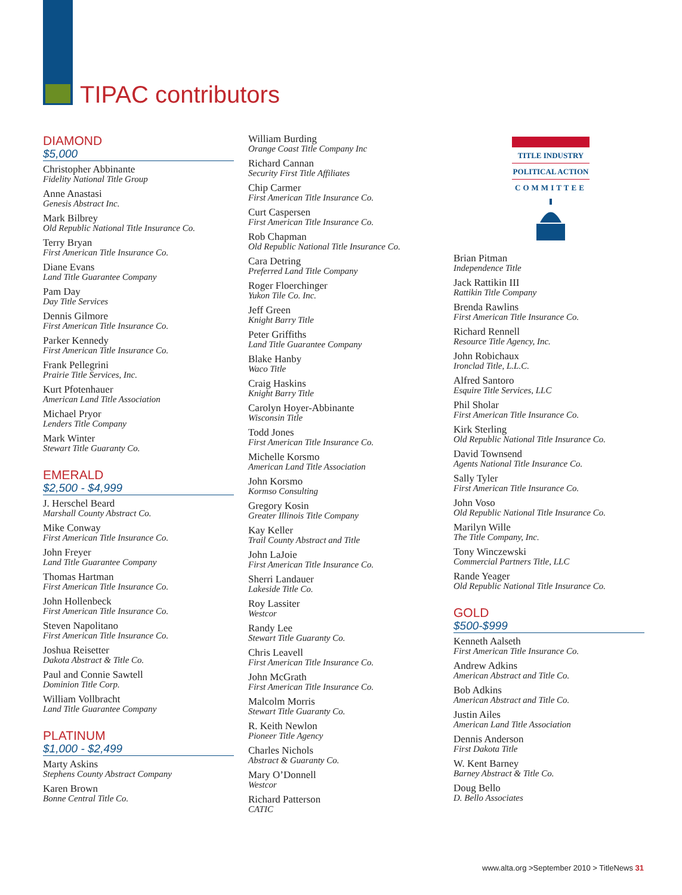TIPAC contributors
DIAMOND
$5,000
Christopher Abbinante
Fidelity National Title Group
Anne Anastasi
Genesis Abstract Inc.
Mark Bilbrey
Old Republic National Title Insurance Co.
Terry Bryan
First American Title Insurance Co.
Diane Evans
Land Title Guarantee Company
Pam Day
Day Title Services
Dennis Gilmore
First American Title Insurance Co.
Parker Kennedy
First American Title Insurance Co.
Frank Pellegrini
Prairie Title Services, Inc.
Kurt Pfotenhauer
American Land Title Association
Michael Pryor
Lenders Title Company
Mark Winter
Stewart Title Guaranty Co.
EMERALD
$2,500 - $4,999
J. Herschel Beard
Marshall County Abstract Co.
Mike Conway
First American Title Insurance Co.
John Freyer
Land Title Guarantee Company
Thomas Hartman
First American Title Insurance Co.
John Hollenbeck
First American Title Insurance Co.
Steven Napolitano
First American Title Insurance Co.
Joshua Reisetter
Dakota Abstract & Title Co.
Paul and Connie Sawtell
Dominion Title Corp.
William Vollbracht
Land Title Guarantee Company
PLATINUM
$1,000 - $2,499
Marty Askins
Stephens County Abstract Company
Karen Brown
Bonne Central Title Co.
William Burding
Orange Coast Title Company Inc
Richard Cannan
Security First Title Affiliates
Chip Carmer
First American Title Insurance Co.
Curt Caspersen
First American Title Insurance Co.
Rob Chapman
Old Republic National Title Insurance Co.
Cara Detring
Preferred Land Title Company
Roger Floerchinger
Yukon Tile Co. Inc.
Jeff Green
Knight Barry Title
Peter Griffiths
Land Title Guarantee Company
Blake Hanby
Waco Title
Craig Haskins
Knight Barry Title
Carolyn Hoyer-Abbinante
Wisconsin Title
Todd Jones
First American Title Insurance Co.
Michelle Korsmo
American Land Title Association
John Korsmo
Kormso Consulting
Gregory Kosin
Greater Illinois Title Company
Kay Keller
Trail County Abstract and Title
John LaJoie
First American Title Insurance Co.
Sherri Landauer
Lakeside Title Co.
Roy Lassiter
Westcor
Randy Lee
Stewart Title Guaranty Co.
Chris Leavell
First American Title Insurance Co.
John McGrath
First American Title Insurance Co.
Malcolm Morris
Stewart Title Guaranty Co.
R. Keith Newlon
Pioneer Title Agency
Charles Nichols
Abstract & Guaranty Co.
Mary O’Donnell
Westcor
Richard Patterson
CATIC
TITLE INDUSTRY
POLITICAL ACTION
COMMITTEE
Brian Pitman
Independence Title
Jack Rattikin III
Rattikin Title Company
Brenda Rawlins
First American Title Insurance Co.
Richard Rennell
Resource Title Agency, Inc.
John Robichaux
Ironclad Title, L.L.C.
Alfred Santoro
Esquire Title Services, LLC
Phil Sholar
First American Title Insurance Co.
Kirk Sterling
Old Republic National Title Insurance Co.
David Townsend
Agents National Title Insurance Co.
Sally Tyler
First American Title Insurance Co.
John Voso
Old Republic National Title Insurance Co.
Marilyn Wille
The Title Company, Inc.
Tony Winczewski
Commercial Partners Title, LLC
Rande Yeager
Old Republic National Title Insurance Co.
GOLD
$500-$999
Kenneth Aalseth
First American Title Insurance Co.
Andrew Adkins
American Abstract and Title Co.
Bob Adkins
American Abstract and Title Co.
Justin Ailes
American Land Title Association
Dennis Anderson
First Dakota Title
W. Kent Barney
Barney Abstract & Title Co.
Doug Bello
D. Bello Associates
www.alta.org >September 2010 > TitleNews 31